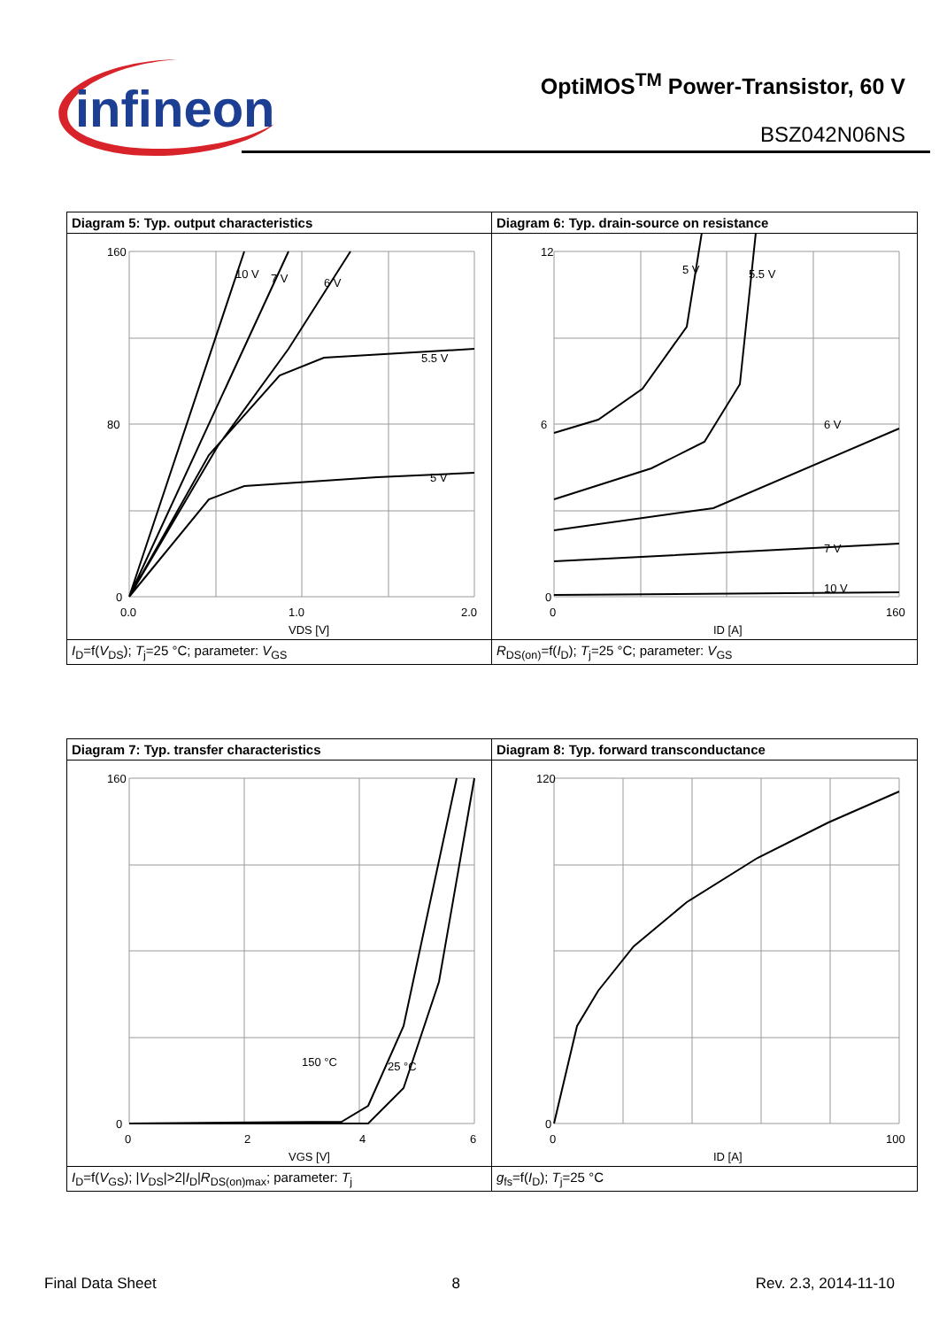infineon
OptiMOS<sup>TM</sup> Power-Transistor, 60 V
BSZ042N06NS
Diagram 5: Typ. output characteristics
160
80
0
0.0
1.0
2.0
VDS [V]
10 V
7 V
6 V
5.5 V
5 V
I<sub>D</sub>=f(V<sub>DS</sub>); T<sub>j</sub>=25 °C; parameter: V<sub>GS</sub>
Diagram 6: Typ. drain-source on resistance
12
6
0
0
160
ID [A]
5 V
5.5 V
6 V
7 V
10 V
R<sub>DS(on)</sub>=f(I<sub>D</sub>); T<sub>j</sub>=25 °C; parameter: V<sub>GS</sub>
Diagram 7: Typ. transfer characteristics
160
0
0
2
4
6
VGS [V]
150 °C
25 °C
I<sub>D</sub>=f(V<sub>GS</sub>); |V<sub>DS</sub>|>2|I<sub>D</sub>|R<sub>DS(on)max</sub>; parameter: T<sub>j</sub>
Diagram 8: Typ. forward transconductance
120
0
0
100
ID [A]
g<sub>fs</sub>=f(I<sub>D</sub>); T<sub>j</sub>=25 °C
Final Data Sheet 8 Rev. 2.3, 2014-11-10